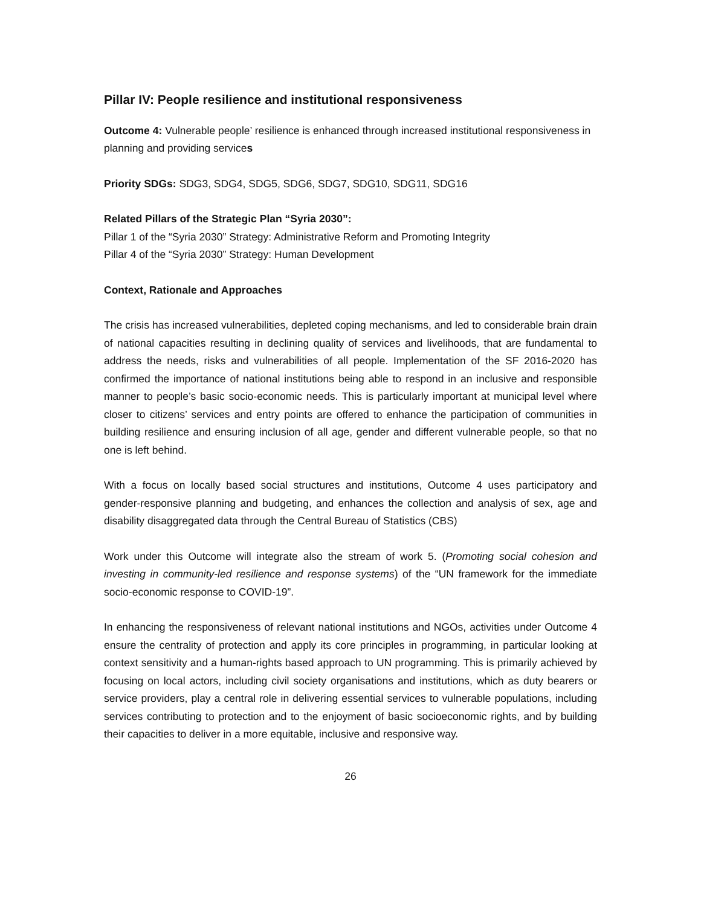Pillar IV: People resilience and institutional responsiveness
Outcome 4: Vulnerable people’ resilience is enhanced through increased institutional responsiveness in planning and providing services
Priority SDGs: SDG3, SDG4, SDG5, SDG6, SDG7, SDG10, SDG11, SDG16
Related Pillars of the Strategic Plan “Syria 2030”:
Pillar 1 of the “Syria 2030” Strategy: Administrative Reform and Promoting Integrity
Pillar 4 of the “Syria 2030” Strategy: Human Development
Context, Rationale and Approaches
The crisis has increased vulnerabilities, depleted coping mechanisms, and led to considerable brain drain of national capacities resulting in declining quality of services and livelihoods, that are fundamental to address the needs, risks and vulnerabilities of all people. Implementation of the SF 2016-2020 has confirmed the importance of national institutions being able to respond in an inclusive and responsible manner to people’s basic socio-economic needs. This is particularly important at municipal level where closer to citizens’ services and entry points are offered to enhance the participation of communities in building resilience and ensuring inclusion of all age, gender and different vulnerable people, so that no one is left behind.
With a focus on locally based social structures and institutions, Outcome 4 uses participatory and gender-responsive planning and budgeting, and enhances the collection and analysis of sex, age and disability disaggregated data through the Central Bureau of Statistics (CBS)
Work under this Outcome will integrate also the stream of work 5. (Promoting social cohesion and investing in community-led resilience and response systems) of the “UN framework for the immediate socio-economic response to COVID-19”.
In enhancing the responsiveness of relevant national institutions and NGOs, activities under Outcome 4 ensure the centrality of protection and apply its core principles in programming, in particular looking at context sensitivity and a human-rights based approach to UN programming. This is primarily achieved by focusing on local actors, including civil society organisations and institutions, which as duty bearers or service providers, play a central role in delivering essential services to vulnerable populations, including services contributing to protection and to the enjoyment of basic socioeconomic rights, and by building their capacities to deliver in a more equitable, inclusive and responsive way.
26